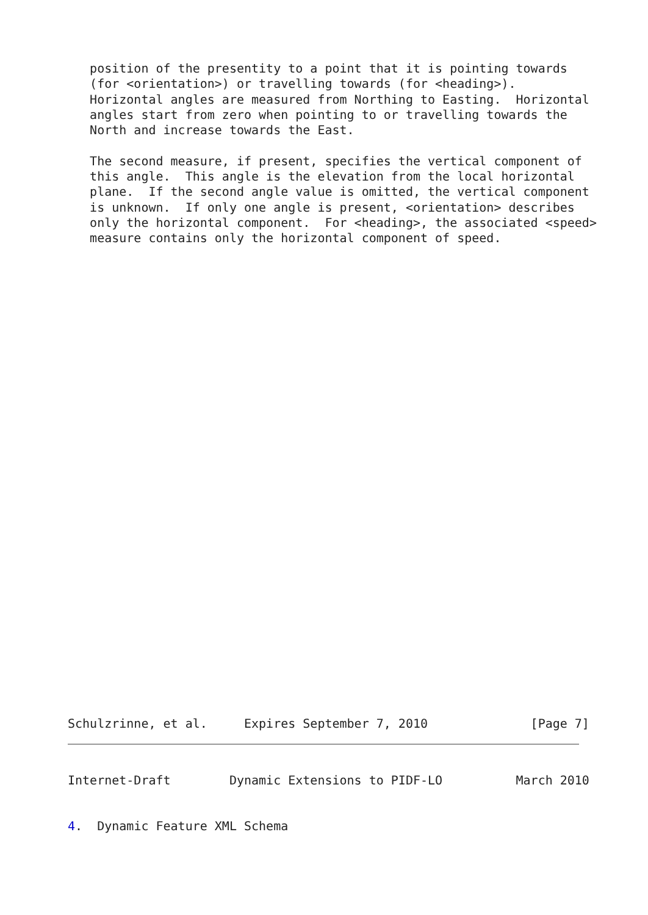position of the presentity to a point that it is pointing towards
   (for <orientation>) or travelling towards (for <heading>).
   Horizontal angles are measured from Northing to Easting.  Horizontal
   angles start from zero when pointing to or travelling towards the
   North and increase towards the East.

   The second measure, if present, specifies the vertical component of
   this angle.  This angle is the elevation from the local horizontal
   plane.  If the second angle value is omitted, the vertical component
   is unknown.  If only one angle is present, <orientation> describes
   only the horizontal component.  For <heading>, the associated <speed>
   measure contains only the horizontal component of speed.
Schulzrinne, et al.     Expires September 7, 2010              [Page 7]
Internet-Draft        Dynamic Extensions to PIDF-LO          March 2010
4.  Dynamic Feature XML Schema